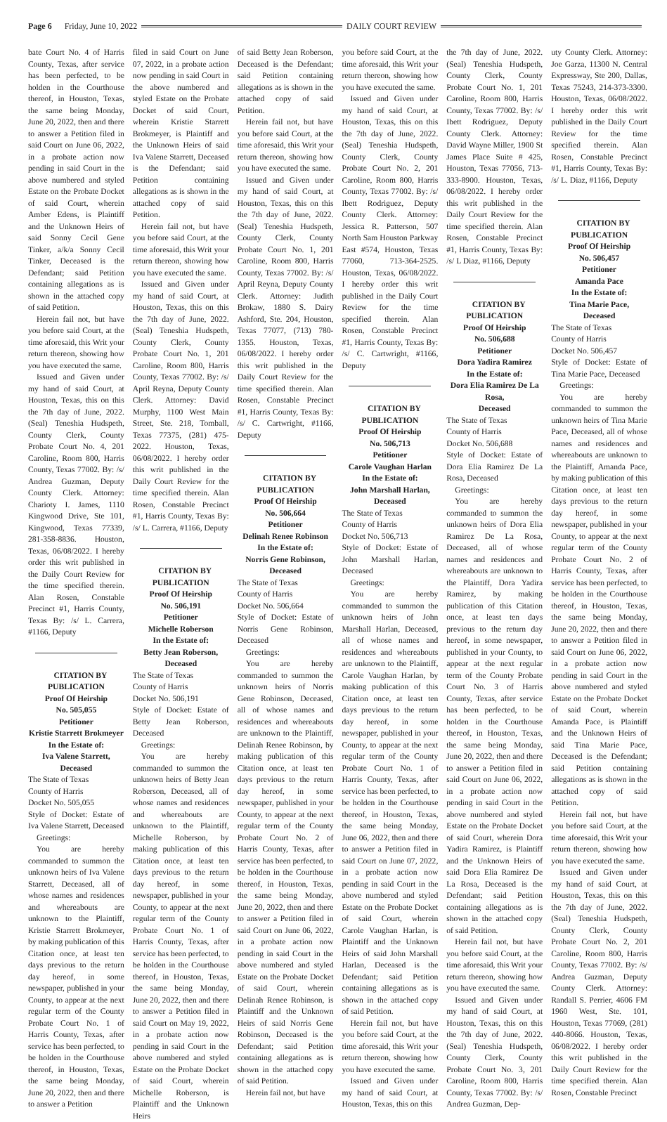Page 6 Friday, June 10, 2022 DAILY COURT REVIEW
bate Court No. 4 of Harris County, Texas, after service has been perfected, to be holden in the Courthouse thereof, in Houston, Texas, the same being Monday, June 20, 2022, then and there to answer a Petition filed in said Court on June 06, 2022, in a probate action now pending in said Court in the above numbered and styled Estate on the Probate Docket of said Court, wherein Amber Edens, is Plaintiff and the Unknown Heirs of said Sonny Cecil Gene Tinker, a/k/a Sonny Cecil Tinker, Deceased is the Defendant; said Petition containing allegations as is shown in the attached copy of said Petition.
Herein fail not, but have you before said Court, at the time aforesaid, this Writ your return thereon, showing how you have executed the same.
Issued and Given under my hand of said Court, at Houston, Texas, this on this the 7th day of June, 2022. (Seal) Teneshia Hudspeth, County Clerk, County Probate Court No. 4, 201 Caroline, Room 800, Harris County, Texas 77002. By: /s/ Andrea Guzman, Deputy County Clerk. Attorney: Charioty I. James, 1110 Kingwood Drive, Ste 101, Kingwood, Texas 77339, 281-358-8836. Houston, Texas, 06/08/2022. I hereby order this writ published in the Daily Court Review for the time specified therein. Alan Rosen, Constable Precinct #1, Harris County, Texas By: /s/ L. Carrera, #1166, Deputy
CITATION BY
PUBLICATION
Proof Of Heirship
No. 505,055
Petitioner
Kristie Starrett Brokmeyer
In the Estate of:
Iva Valene Starrett,
Deceased
The State of Texas
County of Harris
Docket No. 505,055
Style of Docket: Estate of Iva Valene Starrett, Deceased
Greetings:
You are hereby commanded to summon the unknown heirs of Iva Valene Starrett, Deceased, all of whose names and residences and whereabouts are unknown to the Plaintiff, Kristie Starrett Brokmeyer, by making publication of this Citation once, at least ten days previous to the return day hereof, in some newspaper, published in your County, to appear at the next regular term of the County Probate Court No. 1 of Harris County, Texas, after service has been perfected, to be holden in the Courthouse thereof, in Houston, Texas, the same being Monday, June 20, 2022, then and there to answer a Petition
filed in said Court on June 07, 2022, in a probate action now pending in said Court in the above numbered and styled Estate on the Probate Docket of said Court, wherein Kristie Starrett Brokmeyer, is Plaintiff and the Unknown Heirs of said Iva Valene Starrett, Deceased is the Defendant; said Petition containing allegations as is shown in the attached copy of said Petition.
Herein fail not, but have you before said Court, at the time aforesaid, this Writ your return thereon, showing how you have executed the same.
Issued and Given under my hand of said Court, at Houston, Texas, this on this the 7th day of June, 2022. (Seal) Teneshia Hudspeth, County Clerk, County Probate Court No. 1, 201 Caroline, Room 800, Harris County, Texas 77002. By: /s/ April Reyna, Deputy County Clerk. Attorney: David Murphy, 1100 West Main Street, Ste. 218, Tomball, Texas 77375, (281) 475-2022. Houston, Texas, 06/08/2022. I hereby order this writ published in the Daily Court Review for the time specified therein. Alan Rosen, Constable Precinct #1, Harris County, Texas By: /s/ L. Carrera, #1166, Deputy
CITATION BY
PUBLICATION
Proof Of Heirship
No. 506,191
Petitioner
Michelle Roberson
In the Estate of:
Betty Jean Roberson,
Deceased
The State of Texas
County of Harris
Docket No. 506,191
Style of Docket: Estate of Betty Jean Roberson, Deceased
Greetings:
You are hereby commanded to summon the unknown heirs of Betty Jean Roberson, Deceased, all of whose names and residences and whereabouts are unknown to the Plaintiff, Michelle Roberson, by making publication of this Citation once, at least ten days previous to the return day hereof, in some newspaper, published in your County, to appear at the next regular term of the County Probate Court No. 1 of Harris County, Texas, after service has been perfected, to be holden in the Courthouse thereof, in Houston, Texas, the same being Monday, June 20, 2022, then and there to answer a Petition filed in said Court on May 19, 2022, in a probate action now pending in said Court in the above numbered and styled Estate on the Probate Docket of said Court, wherein Michelle Roberson, is Plaintiff and the Unknown Heirs
of said Betty Jean Roberson, Deceased is the Defendant; said Petition containing allegations as is shown in the attached copy of said Petition.
Herein fail not, but have you before said Court, at the time aforesaid, this Writ your return thereon, showing how you have executed the same.
Issued and Given under my hand of said Court, at Houston, Texas, this on this the 7th day of June, 2022. (Seal) Teneshia Hudspeth, County Clerk, County Probate Court No. 1, 201 Caroline, Room 800, Harris County, Texas 77002. By: /s/ April Reyna, Deputy County Clerk. Attorney: Judith Brokaw, 1880 S. Dairy Ashford, Ste. 204, Houston, Texas 77077, (713) 780-1355. Houston, Texas, 06/08/2022. I hereby order this writ published in the Daily Court Review for the time specified therein. Alan Rosen, Constable Precinct #1, Harris County, Texas By: /s/ C. Cartwright, #1166, Deputy
CITATION BY
PUBLICATION
Proof Of Heirship
No. 506,664
Petitioner
Delinah Renee Robinson
In the Estate of:
Norris Gene Robinson,
Deceased
The State of Texas
County of Harris
Docket No. 506,664
Style of Docket: Estate of Norris Gene Robinson, Deceased
Greetings:
You are hereby commanded to summon the unknown heirs of Norris Gene Robinson, Deceased, all of whose names and residences and whereabouts are unknown to the Plaintiff, Delinah Renee Robinson, by making publication of this Citation once, at least ten days previous to the return day hereof, in some newspaper, published in your County, to appear at the next regular term of the County Probate Court No. 2 of Harris County, Texas, after service has been perfected, to be holden in the Courthouse thereof, in Houston, Texas, the same being Monday, June 20, 2022, then and there to answer a Petition filed in said Court on June 06, 2022, in a probate action now pending in said Court in the above numbered and styled Estate on the Probate Docket of said Court, wherein Delinah Renee Robinson, is Plaintiff and the Unknown Heirs of said Norris Gene Robinson, Deceased is the Defendant; said Petition containing allegations as is shown in the attached copy of said Petition.
Herein fail not, but have
you before said Court, at the time aforesaid, this Writ your return thereon, showing how you have executed the same.
Issued and Given under my hand of said Court, at Houston, Texas, this on this the 7th day of June, 2022. (Seal) Teneshia Hudspeth, County Clerk, County Probate Court No. 2, 201 Caroline, Room 800, Harris County, Texas 77002. By: /s/ Ibett Rodriguez, Deputy County Clerk. Attorney: Jessica R. Patterson, 507 North Sam Houston Parkway East #574, Houston, Texas 77060, 713-364-2525. Houston, Texas, 06/08/2022. I hereby order this writ published in the Daily Court Review for the time specified therein. Alan Rosen, Constable Precinct #1, Harris County, Texas By: /s/ C. Cartwright, #1166, Deputy
CITATION BY
PUBLICATION
Proof Of Heirship
No. 506,713
Petitioner
Carole Vaughan Harlan
In the Estate of:
John Marshall Harlan,
Deceased
The State of Texas
County of Harris
Docket No. 506,713
Style of Docket: Estate of John Marshall Harlan, Deceased
Greetings:
You are hereby commanded to summon the unknown heirs of John Marshall Harlan, Deceased, all of whose names and residences and whereabouts are unknown to the Plaintiff, Carole Vaughan Harlan, by making publication of this Citation once, at least ten days previous to the return day hereof, in some newspaper, published in your County, to appear at the next regular term of the County Probate Court No. 1 of Harris County, Texas, after service has been perfected, to be holden in the Courthouse thereof, in Houston, Texas, the same being Monday, June 06, 2022, then and there to answer a Petition filed in said Court on June 07, 2022, in a probate action now pending in said Court in the above numbered and styled Estate on the Probate Docket of said Court, wherein Carole Vaughan Harlan, is Plaintiff and the Unknown Heirs of said John Marshall Harlan, Deceased is the Defendant; said Petition containing allegations as is shown in the attached copy of said Petition.
Herein fail not, but have you before said Court, at the time aforesaid, this Writ your return thereon, showing how you have executed the same.
Issued and Given under my hand of said Court, at Houston, Texas, this on this
the 7th day of June, 2022. (Seal) Teneshia Hudspeth, County Clerk, County Probate Court No. 1, 201 Caroline, Room 800, Harris County, Texas 77002. By: /s/ Ibett Rodriguez, Deputy County Clerk. Attorney: David Wayne Miller, 1900 St James Place Suite # 425, Houston, Texas 77056, 713-333-8900. Houston, Texas, 06/08/2022. I hereby order this writ published in the Daily Court Review for the time specified therein. Alan Rosen, Constable Precinct #1, Harris County, Texas By: /s/ L Diaz, #1166, Deputy
CITATION BY
PUBLICATION
Proof Of Heirship
No. 506,688
Petitioner
Dora Yadira Ramirez
In the Estate of:
Dora Elia Ramirez De La Rosa,
Deceased
The State of Texas
County of Harris
Docket No. 506,688
Style of Docket: Estate of Dora Elia Ramirez De La Rosa, Deceased
Greetings:
You are hereby commanded to summon the unknown heirs of Dora Elia Ramirez De La Rosa, Deceased, all of whose names and residences and whereabouts are unknown to the Plaintiff, Dora Yadira Ramirez, by making publication of this Citation once, at least ten days previous to the return day hereof, in some newspaper, published in your County, to appear at the next regular term of the County Probate Court No. 3 of Harris County, Texas, after service has been perfected, to be holden in the Courthouse thereof, in Houston, Texas, the same being Monday, June 20, 2022, then and there to answer a Petition filed in said Court on June 06, 2022, in a probate action now pending in said Court in the above numbered and styled Estate on the Probate Docket of said Court, wherein Dora Yadira Ramirez, is Plaintiff and the Unknown Heirs of said Dora Elia Ramirez De La Rosa, Deceased is the Defendant; said Petition containing allegations as is shown in the attached copy of said Petition.
Herein fail not, but have you before said Court, at the time aforesaid, this Writ your return thereon, showing how you have executed the same.
Issued and Given under my hand of said Court, at Houston, Texas, this on this the 7th day of June, 2022. (Seal) Teneshia Hudspeth, County Clerk, County Probate Court No. 3, 201 Caroline, Room 800, Harris County, Texas 77002. By: /s/ Andrea Guzman, Dep-
uty County Clerk. Attorney: Joe Garza, 11300 N. Central Expressway, Ste 200, Dallas, Texas 75243, 214-373-3300. Houston, Texas, 06/08/2022. I hereby order this writ published in the Daily Court Review for the time specified therein. Alan Rosen, Constable Precinct #1, Harris County, Texas By: /s/ L. Diaz, #1166, Deputy
CITATION BY
PUBLICATION
Proof Of Heirship
No. 506,457
Petitioner
Amanda Pace
In the Estate of:
Tina Marie Pace,
Deceased
The State of Texas
County of Harris
Docket No. 506,457
Style of Docket: Estate of Tina Marie Pace, Deceased
Greetings:
You are hereby commanded to summon the unknown heirs of Tina Marie Pace, Deceased, all of whose names and residences and whereabouts are unknown to the Plaintiff, Amanda Pace, by making publication of this Citation once, at least ten days previous to the return day hereof, in some newspaper, published in your County, to appear at the next regular term of the County Probate Court No. 2 of Harris County, Texas, after service has been perfected, to be holden in the Courthouse thereof, in Houston, Texas, the same being Monday, June 20, 2022, then and there to answer a Petition filed in said Court on June 06, 2022, in a probate action now pending in said Court in the above numbered and styled Estate on the Probate Docket of said Court, wherein Amanda Pace, is Plaintiff and the Unknown Heirs of said Tina Marie Pace, Deceased is the Defendant; said Petition containing allegations as is shown in the attached copy of said Petition.
Herein fail not, but have you before said Court, at the time aforesaid, this Writ your return thereon, showing how you have executed the same.
Issued and Given under my hand of said Court, at Houston, Texas, this on this the 7th day of June, 2022. (Seal) Teneshia Hudspeth, County Clerk, County Probate Court No. 2, 201 Caroline, Room 800, Harris County, Texas 77002. By: /s/ Andrea Guzman, Deputy County Clerk. Attorney: Randall S. Perrier, 4606 FM 1960 West, Ste. 101, Houston, Texas 77069, (281) 440-8066. Houston, Texas, 06/08/2022. I hereby order this writ published in the Daily Court Review for the time specified therein. Alan Rosen, Constable Precinct